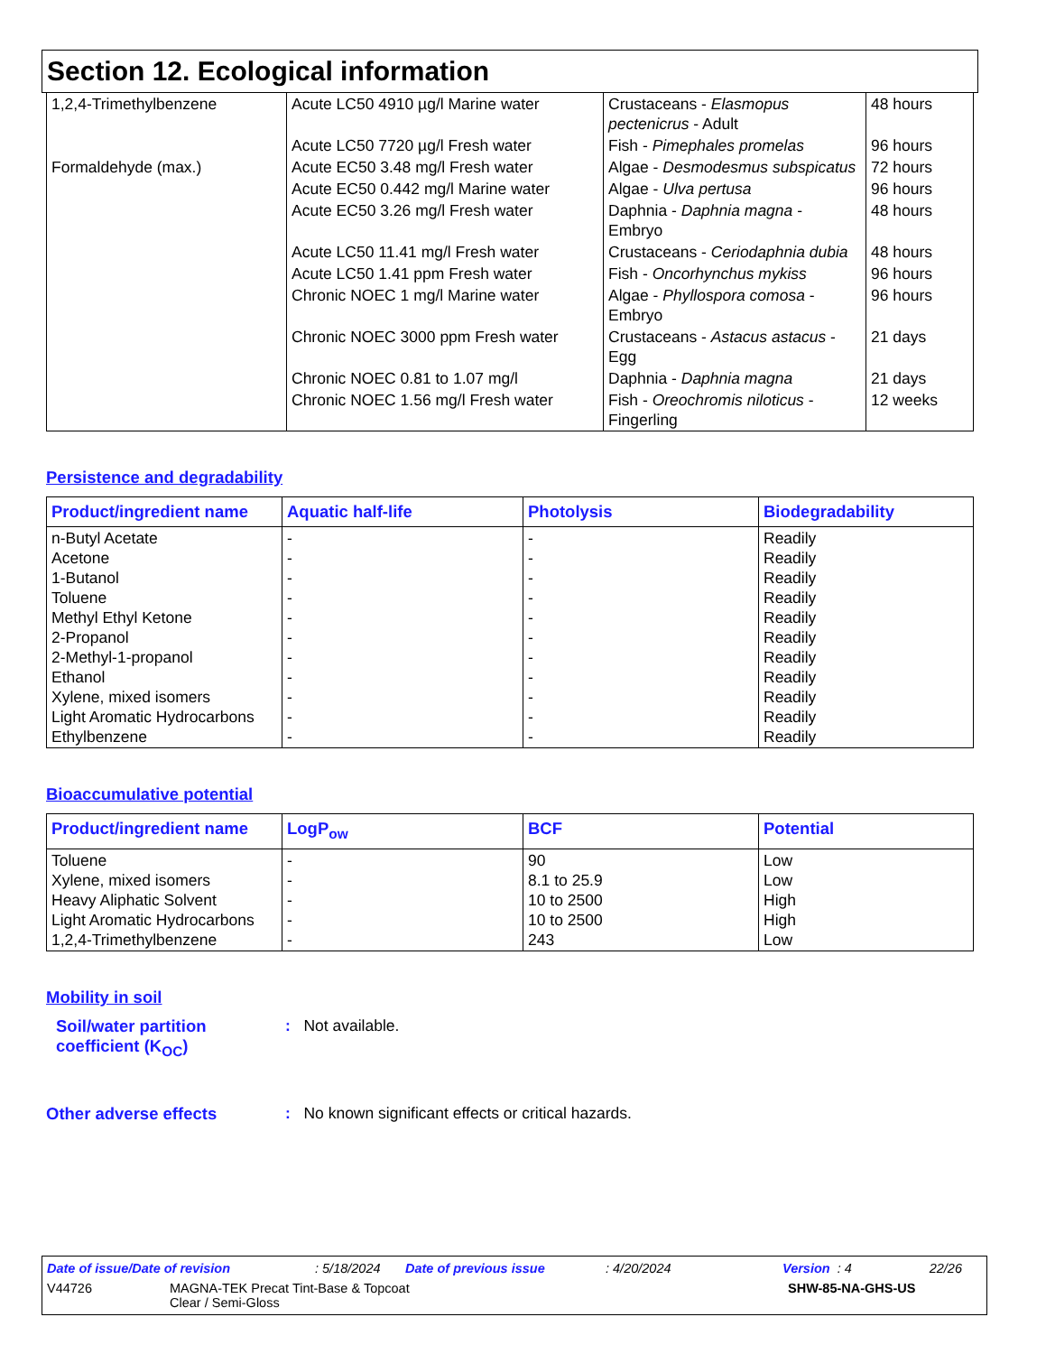Section 12. Ecological information
| 1,2,4-Trimethylbenzene | Acute LC50 4910 µg/l Marine water | Crustaceans - Elasmopus pectenicrus - Adult | 48 hours |
| | Acute LC50 7720 µg/l Fresh water | Fish - Pimephales promelas | 96 hours |
| Formaldehyde (max.) | Acute EC50 3.48 mg/l Fresh water | Algae - Desmodesmus subspicatus | 72 hours |
| | Acute EC50 0.442 mg/l Marine water | Algae - Ulva pertusa | 96 hours |
| | Acute EC50 3.26 mg/l Fresh water | Daphnia - Daphnia magna - Embryo | 48 hours |
| | Acute LC50 11.41 mg/l Fresh water | Crustaceans - Ceriodaphnia dubia | 48 hours |
| | Acute LC50 1.41 ppm Fresh water | Fish - Oncorhynchus mykiss | 96 hours |
| | Chronic NOEC 1 mg/l Marine water | Algae - Phyllospora comosa - Embryo | 96 hours |
| | Chronic NOEC 3000 ppm Fresh water | Crustaceans - Astacus astacus - Egg | 21 days |
| | Chronic NOEC 0.81 to 1.07 mg/l | Daphnia - Daphnia magna | 21 days |
| | Chronic NOEC 1.56 mg/l Fresh water | Fish - Oreochromis niloticus - Fingerling | 12 weeks |
Persistence and degradability
| Product/ingredient name | Aquatic half-life | Photolysis | Biodegradability |
| --- | --- | --- | --- |
| n-Butyl Acetate Acetone 1-Butanol Toluene Methyl Ethyl Ketone 2-Propanol 2-Methyl-1-propanol Ethanol Xylene, mixed isomers Light Aromatic Hydrocarbons Ethylbenzene | - - - - - - - - - - - | - - - - - - - - - - - | Readily Readily Readily Readily Readily Readily Readily Readily Readily Readily Readily |
Bioaccumulative potential
| Product/ingredient name | LogP<sub>ow</sub> | BCF | Potential |
| --- | --- | --- | --- |
| Toluene Xylene, mixed isomers Heavy Aliphatic Solvent Light Aromatic Hydrocarbons 1,2,4-Trimethylbenzene | - - - - - | 90 8.1 to 25.9 10 to 2500 10 to 2500 243 | Low Low High High Low |
Mobility in soil
Soil/water partition coefficient (K<sub>OC</sub>)
: Not available.
Other adverse effects : No known significant effects or critical hazards.
Date of issue/Date of revision: 5/18/2024 Date of previous issue: 4/20/2024 Version : 4 22/26
V44726 MAGNA-TEK Precat Tint-Base & Topcoat
Clear / Semi-Gloss SHW-85-NA-GHS-US